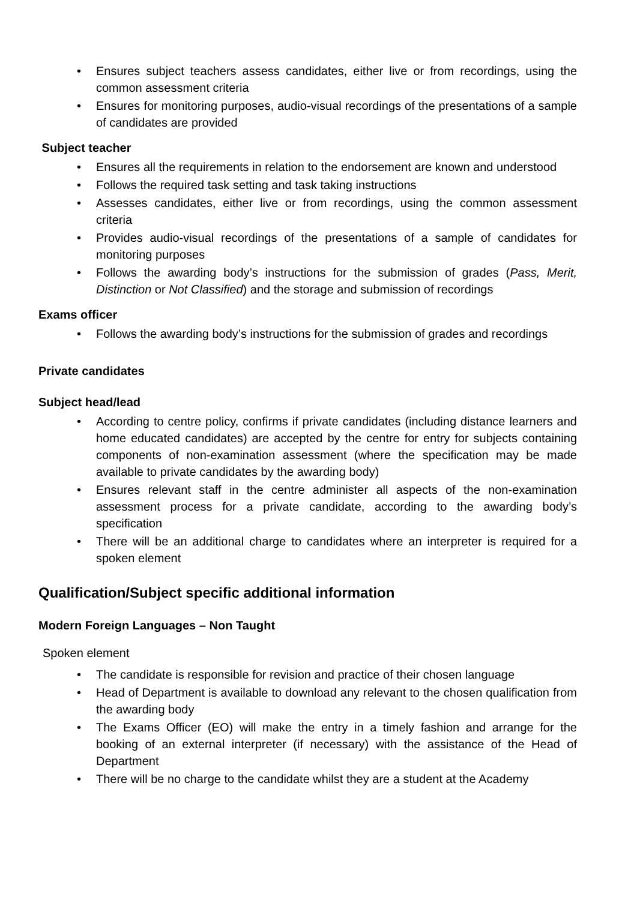• Ensures subject teachers assess candidates, either live or from recordings, using the common assessment criteria
• Ensures for monitoring purposes, audio-visual recordings of the presentations of a sample of candidates are provided
Subject teacher
• Ensures all the requirements in relation to the endorsement are known and understood
• Follows the required task setting and task taking instructions
• Assesses candidates, either live or from recordings, using the common assessment criteria
• Provides audio-visual recordings of the presentations of a sample of candidates for monitoring purposes
• Follows the awarding body’s instructions for the submission of grades (Pass, Merit, Distinction or Not Classified) and the storage and submission of recordings
Exams officer
• Follows the awarding body’s instructions for the submission of grades and recordings
Private candidates
Subject head/lead
• According to centre policy, confirms if private candidates (including distance learners and home educated candidates) are accepted by the centre for entry for subjects containing components of non-examination assessment (where the specification may be made available to private candidates by the awarding body)
• Ensures relevant staff in the centre administer all aspects of the non-examination assessment process for a private candidate, according to the awarding body’s specification
• There will be an additional charge to candidates where an interpreter is required for a spoken element
Qualification/Subject specific additional information
Modern Foreign Languages – Non Taught
Spoken element
• The candidate is responsible for revision and practice of their chosen language
• Head of Department is available to download any relevant to the chosen qualification from the awarding body
• The Exams Officer (EO) will make the entry in a timely fashion and arrange for the booking of an external interpreter (if necessary) with the assistance of the Head of Department
• There will be no charge to the candidate whilst they are a student at the Academy